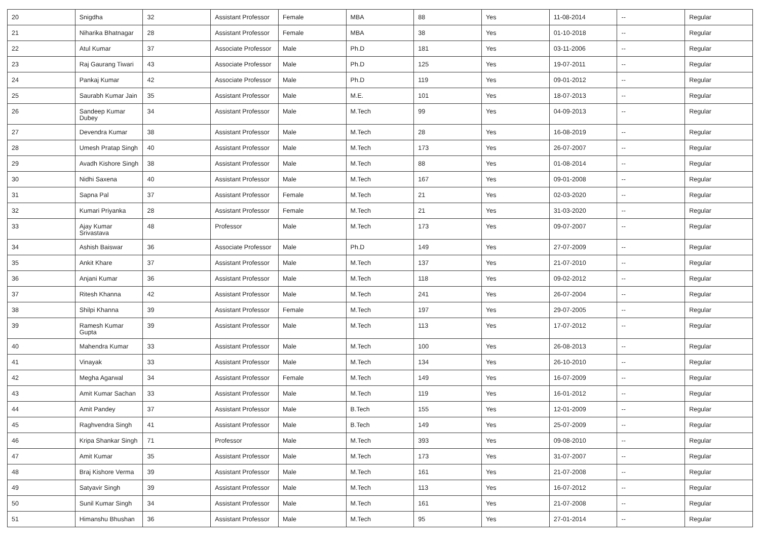| 20 | Snigdha | 32 | Assistant Professor | Female | MBA | 88 | Yes | 11-08-2014 | -- | Regular |
| 21 | Niharika Bhatnagar | 28 | Assistant Professor | Female | MBA | 38 | Yes | 01-10-2018 | -- | Regular |
| 22 | Atul Kumar | 37 | Associate Professor | Male | Ph.D | 181 | Yes | 03-11-2006 | -- | Regular |
| 23 | Raj Gaurang Tiwari | 43 | Associate Professor | Male | Ph.D | 125 | Yes | 19-07-2011 | -- | Regular |
| 24 | Pankaj Kumar | 42 | Associate Professor | Male | Ph.D | 119 | Yes | 09-01-2012 | -- | Regular |
| 25 | Saurabh Kumar Jain | 35 | Assistant Professor | Male | M.E. | 101 | Yes | 18-07-2013 | -- | Regular |
| 26 | Sandeep Kumar Dubey | 34 | Assistant Professor | Male | M.Tech | 99 | Yes | 04-09-2013 | -- | Regular |
| 27 | Devendra Kumar | 38 | Assistant Professor | Male | M.Tech | 28 | Yes | 16-08-2019 | -- | Regular |
| 28 | Umesh Pratap Singh | 40 | Assistant Professor | Male | M.Tech | 173 | Yes | 26-07-2007 | -- | Regular |
| 29 | Avadh Kishore Singh | 38 | Assistant Professor | Male | M.Tech | 88 | Yes | 01-08-2014 | -- | Regular |
| 30 | Nidhi Saxena | 40 | Assistant Professor | Male | M.Tech | 167 | Yes | 09-01-2008 | -- | Regular |
| 31 | Sapna Pal | 37 | Assistant Professor | Female | M.Tech | 21 | Yes | 02-03-2020 | -- | Regular |
| 32 | Kumari Priyanka | 28 | Assistant Professor | Female | M.Tech | 21 | Yes | 31-03-2020 | -- | Regular |
| 33 | Ajay Kumar Srivastava | 48 | Professor | Male | M.Tech | 173 | Yes | 09-07-2007 | -- | Regular |
| 34 | Ashish Baiswar | 36 | Associate Professor | Male | Ph.D | 149 | Yes | 27-07-2009 | -- | Regular |
| 35 | Ankit Khare | 37 | Assistant Professor | Male | M.Tech | 137 | Yes | 21-07-2010 | -- | Regular |
| 36 | Anjani Kumar | 36 | Assistant Professor | Male | M.Tech | 118 | Yes | 09-02-2012 | -- | Regular |
| 37 | Ritesh Khanna | 42 | Assistant Professor | Male | M.Tech | 241 | Yes | 26-07-2004 | -- | Regular |
| 38 | Shilpi Khanna | 39 | Assistant Professor | Female | M.Tech | 197 | Yes | 29-07-2005 | -- | Regular |
| 39 | Ramesh Kumar Gupta | 39 | Assistant Professor | Male | M.Tech | 113 | Yes | 17-07-2012 | -- | Regular |
| 40 | Mahendra Kumar | 33 | Assistant Professor | Male | M.Tech | 100 | Yes | 26-08-2013 | -- | Regular |
| 41 | Vinayak | 33 | Assistant Professor | Male | M.Tech | 134 | Yes | 26-10-2010 | -- | Regular |
| 42 | Megha Agarwal | 34 | Assistant Professor | Female | M.Tech | 149 | Yes | 16-07-2009 | -- | Regular |
| 43 | Amit Kumar Sachan | 33 | Assistant Professor | Male | M.Tech | 119 | Yes | 16-01-2012 | -- | Regular |
| 44 | Amit Pandey | 37 | Assistant Professor | Male | B.Tech | 155 | Yes | 12-01-2009 | -- | Regular |
| 45 | Raghvendra Singh | 41 | Assistant Professor | Male | B.Tech | 149 | Yes | 25-07-2009 | -- | Regular |
| 46 | Kripa Shankar Singh | 71 | Professor | Male | M.Tech | 393 | Yes | 09-08-2010 | -- | Regular |
| 47 | Amit Kumar | 35 | Assistant Professor | Male | M.Tech | 173 | Yes | 31-07-2007 | -- | Regular |
| 48 | Braj Kishore Verma | 39 | Assistant Professor | Male | M.Tech | 161 | Yes | 21-07-2008 | -- | Regular |
| 49 | Satyavir Singh | 39 | Assistant Professor | Male | M.Tech | 113 | Yes | 16-07-2012 | -- | Regular |
| 50 | Sunil Kumar Singh | 34 | Assistant Professor | Male | M.Tech | 161 | Yes | 21-07-2008 | -- | Regular |
| 51 | Himanshu Bhushan | 36 | Assistant Professor | Male | M.Tech | 95 | Yes | 27-01-2014 | -- | Regular |